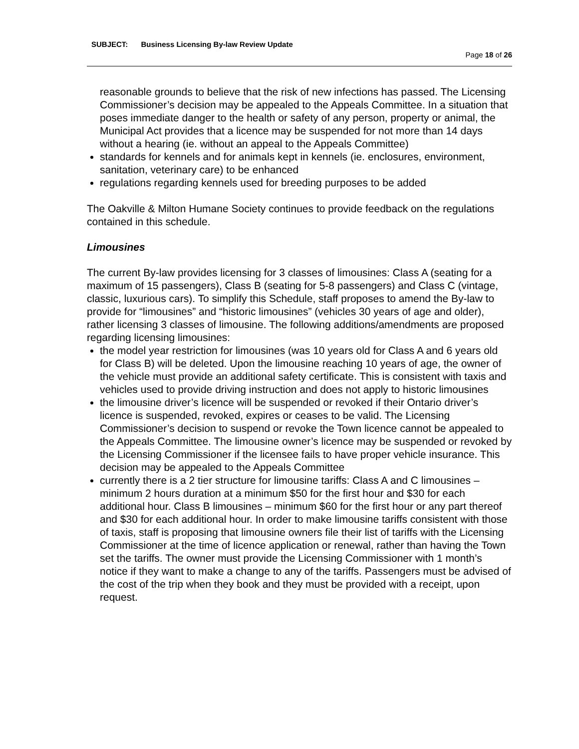SUBJECT: Business Licensing By-law Review Update
Page 18 of 26
reasonable grounds to believe that the risk of new infections has passed. The Licensing Commissioner’s decision may be appealed to the Appeals Committee. In a situation that poses immediate danger to the health or safety of any person, property or animal, the Municipal Act provides that a licence may be suspended for not more than 14 days without a hearing (ie. without an appeal to the Appeals Committee)
standards for kennels and for animals kept in kennels (ie. enclosures, environment, sanitation, veterinary care) to be enhanced
regulations regarding kennels used for breeding purposes to be added
The Oakville & Milton Humane Society continues to provide feedback on the regulations contained in this schedule.
Limousines
The current By-law provides licensing for 3 classes of limousines: Class A (seating for a maximum of 15 passengers), Class B (seating for 5-8 passengers) and Class C (vintage, classic, luxurious cars). To simplify this Schedule, staff proposes to amend the By-law to provide for “limousines” and “historic limousines” (vehicles 30 years of age and older), rather licensing 3 classes of limousine. The following additions/amendments are proposed regarding licensing limousines:
the model year restriction for limousines (was 10 years old for Class A and 6 years old for Class B) will be deleted. Upon the limousine reaching 10 years of age, the owner of the vehicle must provide an additional safety certificate. This is consistent with taxis and vehicles used to provide driving instruction and does not apply to historic limousines
the limousine driver’s licence will be suspended or revoked if their Ontario driver’s licence is suspended, revoked, expires or ceases to be valid. The Licensing Commissioner’s decision to suspend or revoke the Town licence cannot be appealed to the Appeals Committee. The limousine owner’s licence may be suspended or revoked by the Licensing Commissioner if the licensee fails to have proper vehicle insurance. This decision may be appealed to the Appeals Committee
currently there is a 2 tier structure for limousine tariffs: Class A and C limousines – minimum 2 hours duration at a minimum $50 for the first hour and $30 for each additional hour. Class B limousines – minimum $60 for the first hour or any part thereof and $30 for each additional hour. In order to make limousine tariffs consistent with those of taxis, staff is proposing that limousine owners file their list of tariffs with the Licensing Commissioner at the time of licence application or renewal, rather than having the Town set the tariffs. The owner must provide the Licensing Commissioner with 1 month’s notice if they want to make a change to any of the tariffs. Passengers must be advised of the cost of the trip when they book and they must be provided with a receipt, upon request.